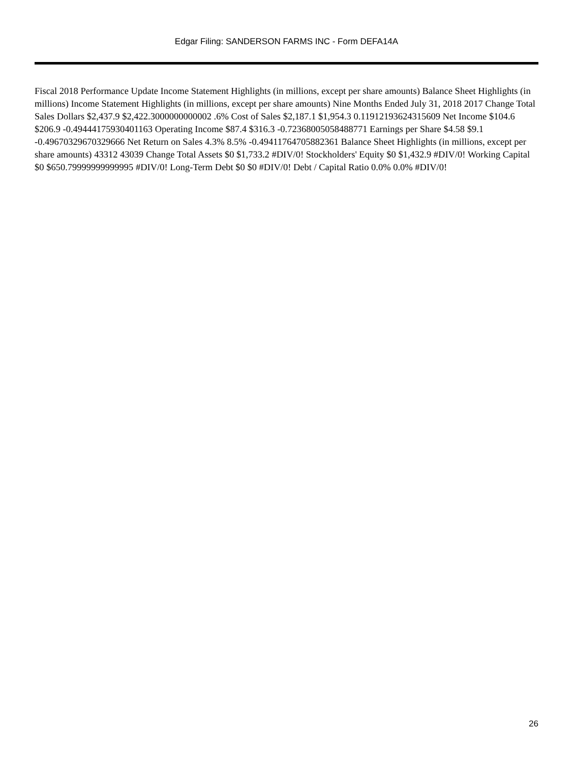Edgar Filing: SANDERSON FARMS INC - Form DEFA14A
Fiscal 2018 Performance Update Income Statement Highlights (in millions, except per share amounts) Balance Sheet Highlights (in millions) Income Statement Highlights (in millions, except per share amounts) Nine Months Ended July 31, 2018 2017 Change Total Sales Dollars $2,437.9 $2,422.3000000000002 .6% Cost of Sales $2,187.1 $1,954.3 0.11912193624315609 Net Income $104.6 $206.9 -0.49444175930401163 Operating Income $87.4 $316.3 -0.72368005058488771 Earnings per Share $4.58 $9.1 -0.49670329670329666 Net Return on Sales 4.3% 8.5% -0.49411764705882361 Balance Sheet Highlights (in millions, except per share amounts) 43312 43039 Change Total Assets $0 $1,733.2 #DIV/0! Stockholders' Equity $0 $1,432.9 #DIV/0! Working Capital $0 $650.79999999999995 #DIV/0! Long-Term Debt $0 $0 #DIV/0! Debt / Capital Ratio 0.0% 0.0% #DIV/0!
26